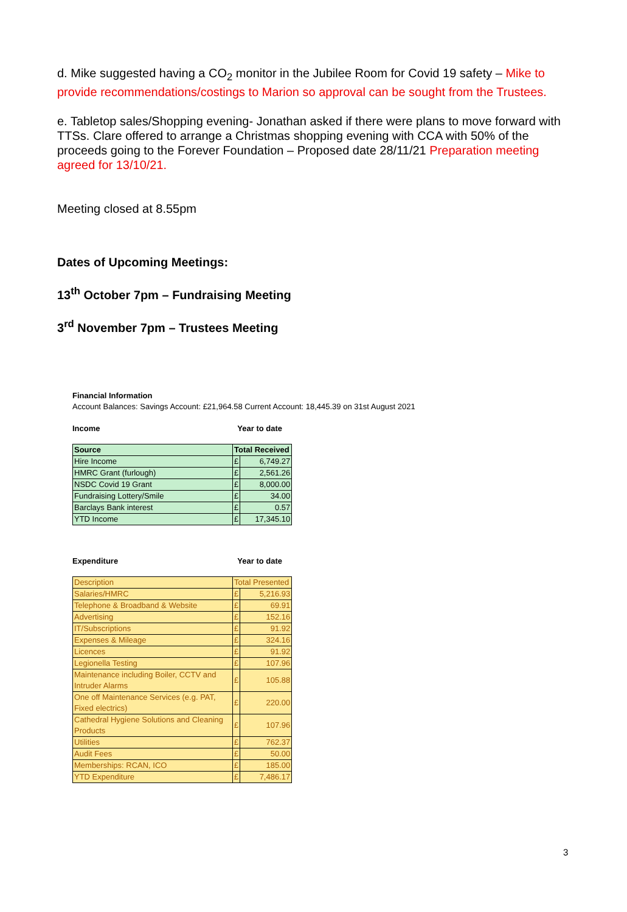d. Mike suggested having a CO<sub>2</sub> monitor in the Jubilee Room for Covid 19 safety – Mike to provide recommendations/costings to Marion so approval can be sought from the Trustees.
e. Tabletop sales/Shopping evening- Jonathan asked if there were plans to move forward with TTSs. Clare offered to arrange a Christmas shopping evening with CCA with 50% of the proceeds going to the Forever Foundation – Proposed date 28/11/21 Preparation meeting agreed for 13/10/21.
Meeting closed at 8.55pm
Dates of Upcoming Meetings:
13<sup>th</sup> October 7pm – Fundraising Meeting
3<sup>rd</sup> November 7pm – Trustees Meeting
Financial Information
Account Balances: Savings Account: £21,964.58 Current Account: 18,445.39 on 31st August 2021
Income Year to date
| Source | Total Received | |
| Hire Income | £ | 6,749.27 |
| HMRC Grant (furlough) | £ | 2,561.26 |
| NSDC Covid 19 Grant | £ | 8,000.00 |
| Fundraising Lottery/Smile | £ | 34.00 |
| Barclays Bank interest | £ | 0.57 |
| YTD Income | £ | 17,345.10 |
Expenditure Year to date
| Description | Total Presented | |
| Salaries/HMRC | £ | 5,216.93 |
| Telephone & Broadband & Website | £ | 69.91 |
| Advertising | £ | 152.16 |
| IT/Subscriptions | £ | 91.92 |
| Expenses & Mileage | £ | 324.16 |
| Licences | £ | 91.92 |
| Legionella Testing | £ | 107.96 |
| Maintenance including Boiler, CCTV and Intruder Alarms | £ | 105.88 |
| One off Maintenance Services (e.g. PAT, Fixed electrics) | £ | 220.00 |
| Cathedral Hygiene Solutions and Cleaning Products | £ | 107.96 |
| Utilities | £ | 762.37 |
| Audit Fees | £ | 50.00 |
| Memberships: RCAN, ICO | £ | 185.00 |
| YTD Expenditure | £ | 7,486.17 |
3